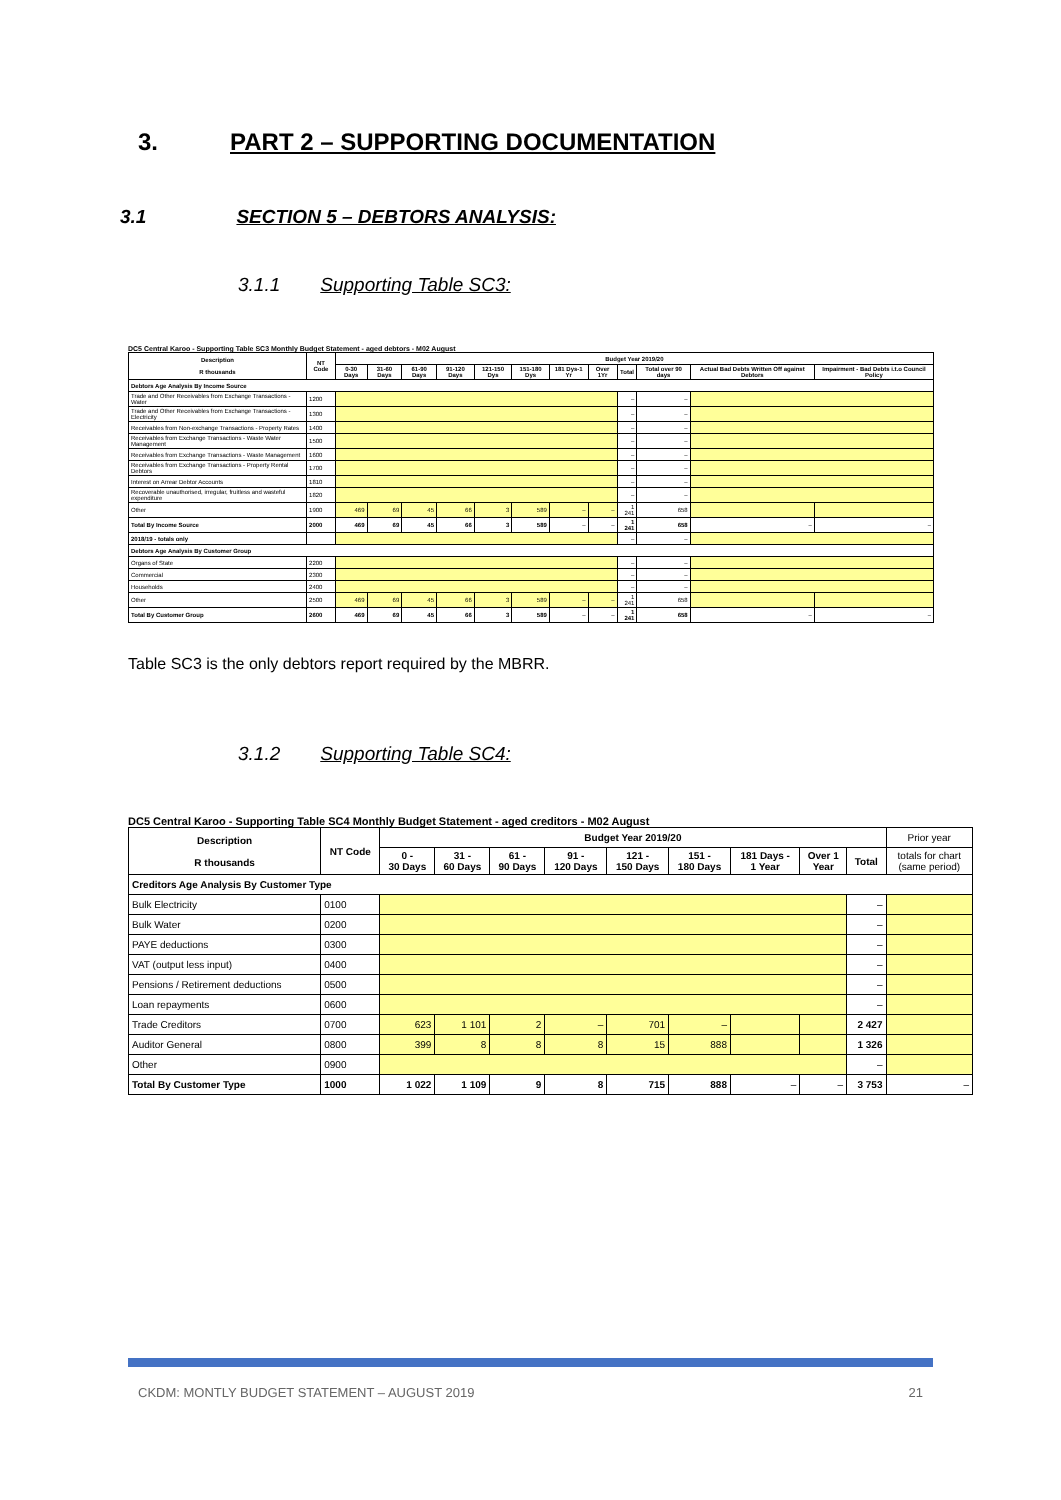3. PART 2 – SUPPORTING DOCUMENTATION
3.1 SECTION 5 – DEBTORS ANALYSIS:
3.1.1 Supporting Table SC3:
DC5 Central Karoo - Supporting Table SC3 Monthly Budget Statement - aged debtors - M02 August
| Description R thousands | NT Code | Budget Year 2019/20 | | | | | | | | | | | |
| --- | --- | --- | --- | --- | --- | --- | --- | --- | --- | --- | --- | --- | --- |
| | | 0-30 Days | 31-60 Days | 61-90 Days | 91-120 Days | 121-150 Dys | 151-180 Dys | 181 Dys-1 Yr | Over 1Yr | Total | Total over 90 days | Actual Bad Debts Written Off against Debtors | Impairment - Bad Debts i.t.o Council Policy |
| Debtors Age Analysis By Income Source | | | | | | | | | | | | | |
| Trade and Other Receivables from Exchange Transactions - Water | 1200 | | | | | | | | | – | – | | |
| Trade and Other Receivables from Exchange Transactions - Electricity | 1300 | | | | | | | | | – | – | | |
| Receivables from Non-exchange Transactions - Property Rates | 1400 | | | | | | | | | – | – | | |
| Receivables from Exchange Transactions - Waste Water Management | 1500 | | | | | | | | | – | – | | |
| Receivables from Exchange Transactions - Waste Management | 1600 | | | | | | | | | – | – | | |
| Receivables from Exchange Transactions - Property Rental Debtors | 1700 | | | | | | | | | – | – | | |
| Interest on Arrear Debtor Accounts | 1810 | | | | | | | | | – | – | | |
| Recoverable unauthorised, irregular, fruitless and wasteful expenditure | 1820 | | | | | | | | | – | – | | |
| Other | 1900 | 469 | 69 | 45 | 66 | 3 | 589 | – | – | 1 241 | 658 | | |
| Total By Income Source | 2000 | 469 | 69 | 45 | 66 | 3 | 589 | – | – | 1 241 | 658 | – | – |
| 2018/19 - totals only | | | | | | | | | | – | – | | |
| Debtors Age Analysis By Customer Group | | | | | | | | | | | | | |
| Organs of State | 2200 | | | | | | | | | – | – | | |
| Commercial | 2300 | | | | | | | | | – | – | | |
| Households | 2400 | | | | | | | | | – | – | | |
| Other | 2500 | 469 | 69 | 45 | 66 | 3 | 589 | – | – | 1 241 | 658 | | |
| Total By Customer Group | 2600 | 469 | 69 | 45 | 66 | 3 | 589 | – | – | 1 241 | 658 | – | – |
Table SC3 is the only debtors report required by the MBRR.
3.1.2 Supporting Table SC4:
DC5 Central Karoo - Supporting Table SC4 Monthly Budget Statement - aged creditors - M02 August
| Description R thousands | NT Code | Budget Year 2019/20 | | | | | | | | | Prior year |
| --- | --- | --- | --- | --- | --- | --- | --- | --- | --- | --- | --- |
| | | 0 - 30 Days | 31 - 60 Days | 61 - 90 Days | 91 - 120 Days | 121 - 150 Days | 151 - 180 Days | 181 Days - 1 Year | Over 1 Year | Total | totals for chart (same period) |
| Creditors Age Analysis By Customer Type | | | | | | | | | | | |
| Bulk Electricity | 0100 | | | | | | | | | – | |
| Bulk Water | 0200 | | | | | | | | | – | |
| PAYE deductions | 0300 | | | | | | | | | – | |
| VAT (output less input) | 0400 | | | | | | | | | – | |
| Pensions / Retirement deductions | 0500 | | | | | | | | | – | |
| Loan repayments | 0600 | | | | | | | | | – | |
| Trade Creditors | 0700 | 623 | 1 101 | 2 | – | 701 | – | | | 2 427 | |
| Auditor General | 0800 | 399 | 8 | 8 | 8 | 15 | 888 | | | 1 326 | |
| Other | 0900 | | | | | | | | | – | |
| Total By Customer Type | 1000 | 1 022 | 1 109 | 9 | 8 | 715 | 888 | – | – | 3 753 | – |
CKDM: MONTLY BUDGET STATEMENT – AUGUST 2019 21